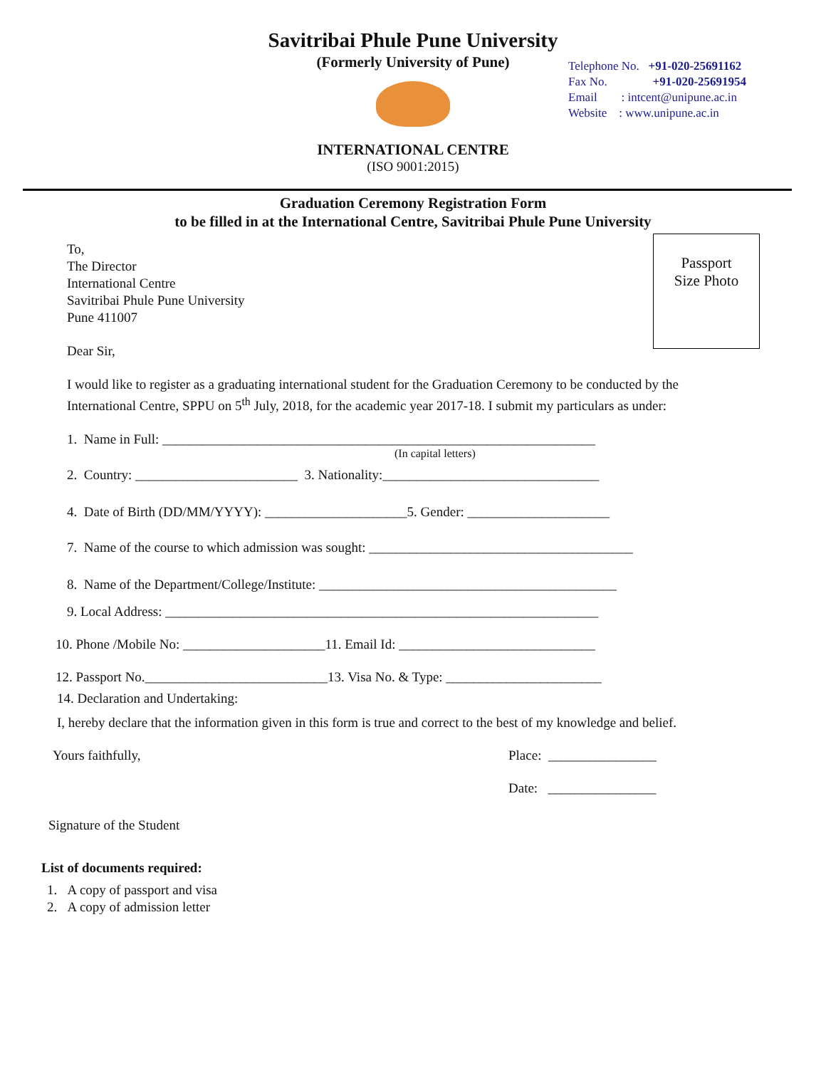Savitribai Phule Pune University
(Formerly University of Pune)
Telephone No. +91-020-25691162
Fax No. +91-020-25691954
Email : intcent@unipune.ac.in
Website : www.unipune.ac.in
INTERNATIONAL CENTRE
(ISO 9001:2015)
Graduation Ceremony Registration Form
to be filled in at the International Centre, Savitribai Phule Pune University
Passport
Size Photo
To,
The Director
International Centre
Savitribai Phule Pune University
Pune 411007
Dear Sir,
I would like to register as a graduating international student for the Graduation Ceremony to be conducted by the International Centre, SPPU on 5<sup>th</sup> July, 2018, for the academic year 2017-18. I submit my particulars as under:
1. Name in Full: ________________________________________________________________
(In capital letters)
2. Country: ________________________ 3. Nationality:________________________________
4. Date of Birth (DD/MM/YYYY): _____________________5. Gender: _____________________
7. Name of the course to which admission was sought: _______________________________________
8. Name of the Department/College/Institute: ____________________________________________
9. Local Address: ________________________________________________________________
10. Phone /Mobile No: _____________________11. Email Id: _____________________________
12. Passport No.___________________________13. Visa No. & Type: _______________________
14. Declaration and Undertaking:
I, hereby declare that the information given in this form is true and correct to the best of my knowledge and belief.
Yours faithfully, Place: ________________
Date: ________________
Signature of the Student
List of documents required:
1. A copy of passport and visa
2. A copy of admission letter